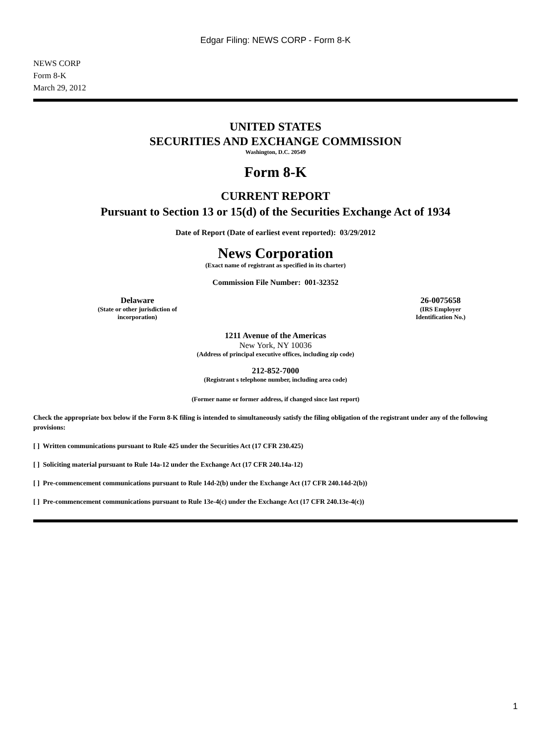Edgar Filing: NEWS CORP - Form 8-K
NEWS CORP
Form 8-K
March 29, 2012
UNITED STATES
SECURITIES AND EXCHANGE COMMISSION
Washington, D.C. 20549
Form 8-K
CURRENT REPORT
Pursuant to Section 13 or 15(d) of the Securities Exchange Act of 1934
Date of Report (Date of earliest event reported): 03/29/2012
News Corporation
(Exact name of registrant as specified in its charter)
Commission File Number: 001-32352
Delaware
(State or other jurisdiction of
incorporation)
26-0075658
(IRS Employer
Identification No.)
1211 Avenue of the Americas
New York, NY 10036
(Address of principal executive offices, including zip code)
212-852-7000
(Registrant s telephone number, including area code)
(Former name or former address, if changed since last report)
Check the appropriate box below if the Form 8-K filing is intended to simultaneously satisfy the filing obligation of the registrant under any of the following provisions:
[ ] Written communications pursuant to Rule 425 under the Securities Act (17 CFR 230.425)
[ ] Soliciting material pursuant to Rule 14a-12 under the Exchange Act (17 CFR 240.14a-12)
[ ] Pre-commencement communications pursuant to Rule 14d-2(b) under the Exchange Act (17 CFR 240.14d-2(b))
[ ] Pre-commencement communications pursuant to Rule 13e-4(c) under the Exchange Act (17 CFR 240.13e-4(c))
1